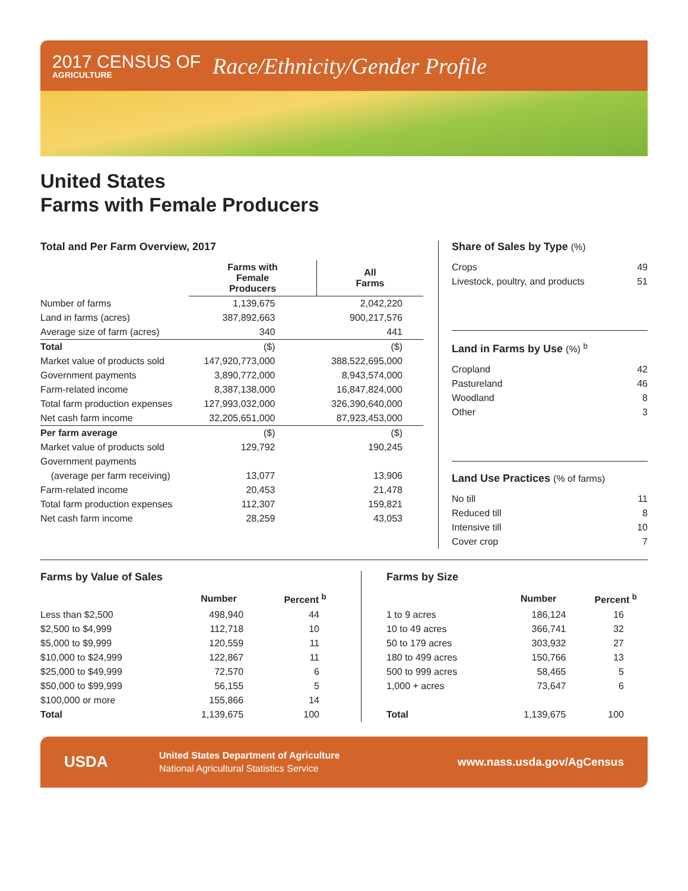2017 CENSUS OF
AGRICULTURE
Race/Ethnicity/Gender Profile
United States
Farms with Female Producers
Total and Per Farm Overview, 2017
| | Farms with Female Producers | All Farms |
| --- | --- | --- |
| Number of farms | 1,139,675 | 2,042,220 |
| Land in farms (acres) | 387,892,663 | 900,217,576 |
| Average size of farm (acres) | 340 | 441 |
| Total | ($) | ($) |
| Market value of products sold | 147,920,773,000 | 388,522,695,000 |
| Government payments | 3,890,772,000 | 8,943,574,000 |
| Farm-related income | 8,387,138,000 | 16,847,824,000 |
| Total farm production expenses | 127,993,032,000 | 326,390,640,000 |
| Net cash farm income | 32,205,651,000 | 87,923,453,000 |
| Per farm average | ($) | ($) |
| Market value of products sold | 129,792 | 190,245 |
| Government payments | | |
| (average per farm receiving) | 13,077 | 13,906 |
| Farm-related income | 20,453 | 21,478 |
| Total farm production expenses | 112,307 | 159,821 |
| Net cash farm income | 28,259 | 43,053 |
Share of Sales by Type (%)
| Crops | 49 |
| Livestock, poultry, and products | 51 |
Land in Farms by Use (%) <sup>b</sup>
| Cropland | 42 |
| Pastureland | 46 |
| Woodland | 8 |
| Other | 3 |
Land Use Practices (% of farms)
| No till | 11 |
| Reduced till | 8 |
| Intensive till | 10 |
| Cover crop | 7 |
Farms by Value of Sales
| | Number | Percent <sup>b</sup> |
| --- | --- | --- |
| Less than $2,500 | 498,940 | 44 |
| $2,500 to $4,999 | 112,718 | 10 |
| $5,000 to $9,999 | 120,559 | 11 |
| $10,000 to $24,999 | 122,867 | 11 |
| $25,000 to $49,999 | 72,570 | 6 |
| $50,000 to $99,999 | 56,155 | 5 |
| $100,000 or more | 155,866 | 14 |
| Total | 1,139,675 | 100 |
Farms by Size
| | Number | Percent <sup>b</sup> |
| --- | --- | --- |
| 1 to 9 acres | 186,124 | 16 |
| 10 to 49 acres | 366,741 | 32 |
| 50 to 179 acres | 303,932 | 27 |
| 180 to 499 acres | 150,766 | 13 |
| 500 to 999 acres | 58,465 | 5 |
| 1,000 + acres | 73,647 | 6 |
| Total | 1,139,675 | 100 |
USDA
United States Department of Agriculture
National Agricultural Statistics Service
www.nass.usda.gov/AgCensus